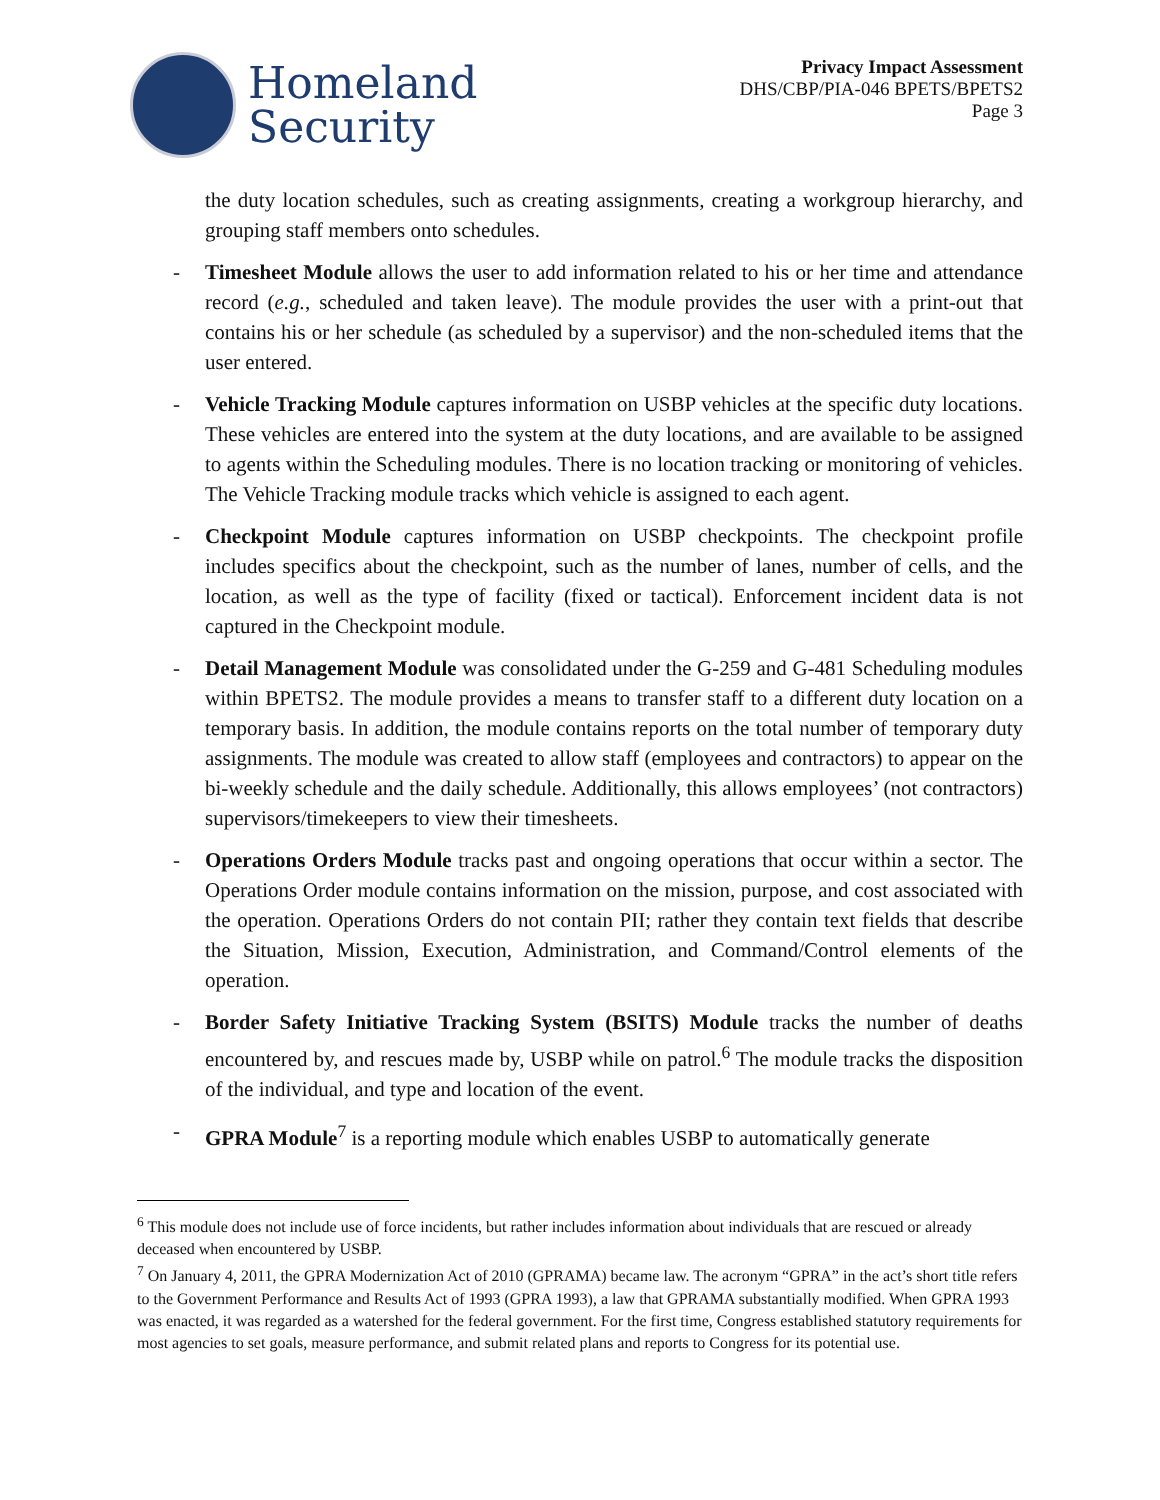Homeland
Security
Privacy Impact Assessment
DHS/CBP/PIA-046 BPETS/BPETS2
Page 3
the duty location schedules, such as creating assignments, creating a workgroup hierarchy, and grouping staff members onto schedules.
- Timesheet Module allows the user to add information related to his or her time and attendance record (e.g., scheduled and taken leave). The module provides the user with a print-out that contains his or her schedule (as scheduled by a supervisor) and the non-scheduled items that the user entered.
- Vehicle Tracking Module captures information on USBP vehicles at the specific duty locations. These vehicles are entered into the system at the duty locations, and are available to be assigned to agents within the Scheduling modules. There is no location tracking or monitoring of vehicles. The Vehicle Tracking module tracks which vehicle is assigned to each agent.
- Checkpoint Module captures information on USBP checkpoints. The checkpoint profile includes specifics about the checkpoint, such as the number of lanes, number of cells, and the location, as well as the type of facility (fixed or tactical). Enforcement incident data is not captured in the Checkpoint module.
- Detail Management Module was consolidated under the G-259 and G-481 Scheduling modules within BPETS2. The module provides a means to transfer staff to a different duty location on a temporary basis. In addition, the module contains reports on the total number of temporary duty assignments. The module was created to allow staff (employees and contractors) to appear on the bi-weekly schedule and the daily schedule. Additionally, this allows employees’ (not contractors) supervisors/timekeepers to view their timesheets.
- Operations Orders Module tracks past and ongoing operations that occur within a sector. The Operations Order module contains information on the mission, purpose, and cost associated with the operation. Operations Orders do not contain PII; rather they contain text fields that describe the Situation, Mission, Execution, Administration, and Command/Control elements of the operation.
- Border Safety Initiative Tracking System (BSITS) Module tracks the number of deaths encountered by, and rescues made by, USBP while on patrol.<sup>6</sup> The module tracks the disposition of the individual, and type and location of the event.
- GPRA Module<sup>7</sup> is a reporting module which enables USBP to automatically generate
<sup>6</sup> This module does not include use of force incidents, but rather includes information about individuals that are rescued or already deceased when encountered by USBP.
<sup>7</sup> On January 4, 2011, the GPRA Modernization Act of 2010 (GPRAMA) became law. The acronym “GPRA” in the act’s short title refers to the Government Performance and Results Act of 1993 (GPRA 1993), a law that GPRAMA substantially modified. When GPRA 1993 was enacted, it was regarded as a watershed for the federal government. For the first time, Congress established statutory requirements for most agencies to set goals, measure performance, and submit related plans and reports to Congress for its potential use.